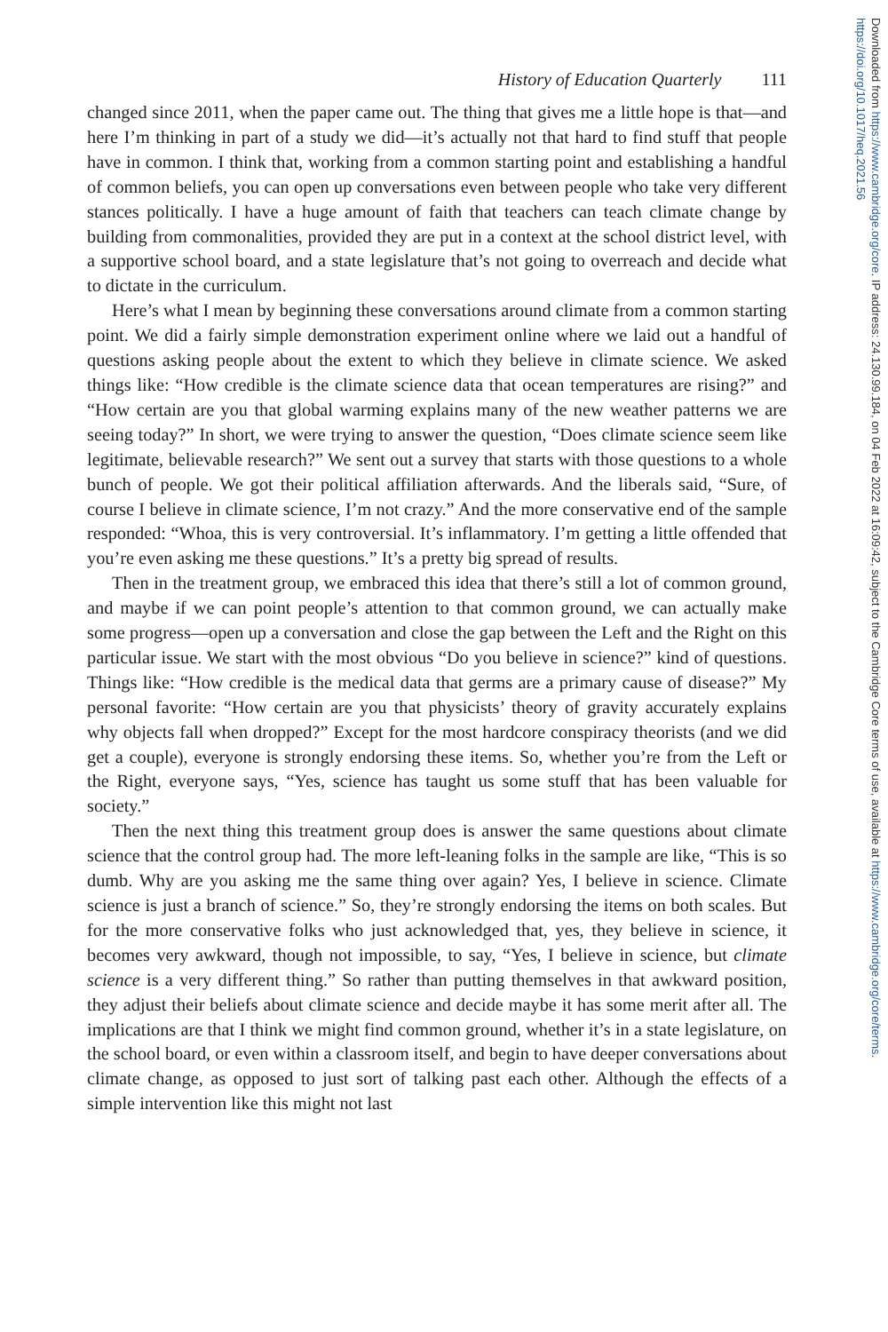History of Education Quarterly 111
changed since 2011, when the paper came out. The thing that gives me a little hope is that—and here I’m thinking in part of a study we did—it’s actually not that hard to find stuff that people have in common. I think that, working from a common starting point and establishing a handful of common beliefs, you can open up conversations even between people who take very different stances politically. I have a huge amount of faith that teachers can teach climate change by building from commonalities, provided they are put in a context at the school district level, with a supportive school board, and a state legislature that’s not going to overreach and decide what to dictate in the curriculum.
Here’s what I mean by beginning these conversations around climate from a common starting point. We did a fairly simple demonstration experiment online where we laid out a handful of questions asking people about the extent to which they believe in climate science. We asked things like: “How credible is the climate science data that ocean temperatures are rising?” and “How certain are you that global warming explains many of the new weather patterns we are seeing today?” In short, we were trying to answer the question, “Does climate science seem like legitimate, believable research?” We sent out a survey that starts with those questions to a whole bunch of people. We got their political affiliation afterwards. And the liberals said, “Sure, of course I believe in climate science, I’m not crazy.” And the more conservative end of the sample responded: “Whoa, this is very controversial. It’s inflammatory. I’m getting a little offended that you’re even asking me these questions.” It’s a pretty big spread of results.
Then in the treatment group, we embraced this idea that there’s still a lot of common ground, and maybe if we can point people’s attention to that common ground, we can actually make some progress—open up a conversation and close the gap between the Left and the Right on this particular issue. We start with the most obvious “Do you believe in science?” kind of questions. Things like: “How credible is the medical data that germs are a primary cause of disease?” My personal favorite: “How certain are you that physicists’ theory of gravity accurately explains why objects fall when dropped?” Except for the most hardcore conspiracy theorists (and we did get a couple), everyone is strongly endorsing these items. So, whether you’re from the Left or the Right, everyone says, “Yes, science has taught us some stuff that has been valuable for society.”
Then the next thing this treatment group does is answer the same questions about climate science that the control group had. The more left-leaning folks in the sample are like, “This is so dumb. Why are you asking me the same thing over again? Yes, I believe in science. Climate science is just a branch of science.” So, they’re strongly endorsing the items on both scales. But for the more conservative folks who just acknowledged that, yes, they believe in science, it becomes very awkward, though not impossible, to say, “Yes, I believe in science, but climate science is a very different thing.” So rather than putting themselves in that awkward position, they adjust their beliefs about climate science and decide maybe it has some merit after all. The implications are that I think we might find common ground, whether it’s in a state legislature, on the school board, or even within a classroom itself, and begin to have deeper conversations about climate change, as opposed to just sort of talking past each other. Although the effects of a simple intervention like this might not last
Downloaded from https://www.cambridge.org/core. IP address: 24.130.99.184, on 04 Feb 2022 at 16:09:42, subject to the Cambridge Core terms of use, available at https://www.cambridge.org/core/terms. https://doi.org/10.1017/heq.2021.56